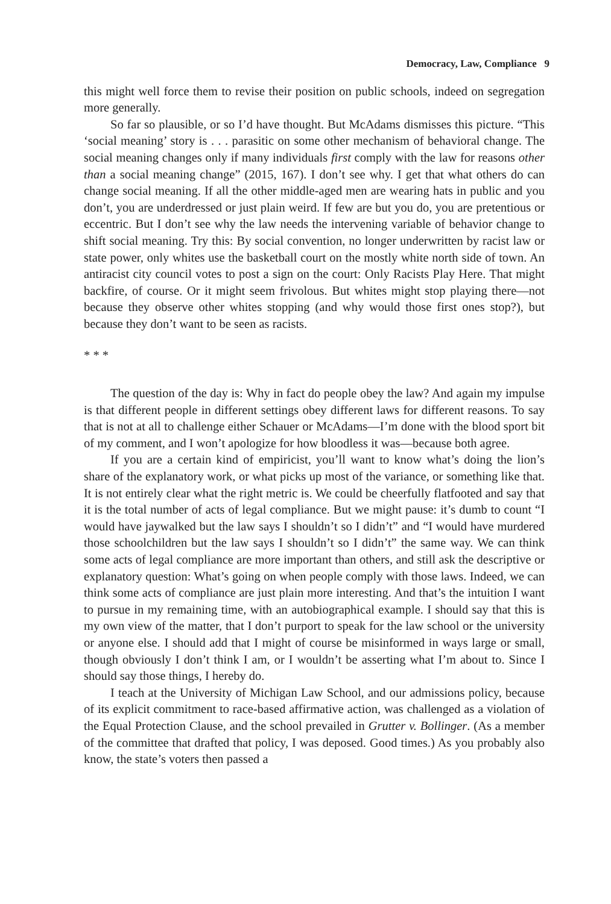Democracy, Law, Compliance 9
this might well force them to revise their position on public schools, indeed on segregation more generally.
So far so plausible, or so I’d have thought. But McAdams dismisses this picture. “This ‘social meaning’ story is . . . parasitic on some other mechanism of behavioral change. The social meaning changes only if many individuals first comply with the law for reasons other than a social meaning change” (2015, 167). I don’t see why. I get that what others do can change social meaning. If all the other middle-aged men are wearing hats in public and you don’t, you are underdressed or just plain weird. If few are but you do, you are pretentious or eccentric. But I don’t see why the law needs the intervening variable of behavior change to shift social meaning. Try this: By social convention, no longer underwritten by racist law or state power, only whites use the basketball court on the mostly white north side of town. An antiracist city council votes to post a sign on the court: Only Racists Play Here. That might backfire, of course. Or it might seem frivolous. But whites might stop playing there—not because they observe other whites stopping (and why would those first ones stop?), but because they don’t want to be seen as racists.
* * *
The question of the day is: Why in fact do people obey the law? And again my impulse is that different people in different settings obey different laws for different reasons. To say that is not at all to challenge either Schauer or McAdams—I’m done with the blood sport bit of my comment, and I won’t apologize for how bloodless it was—because both agree.
If you are a certain kind of empiricist, you’ll want to know what’s doing the lion’s share of the explanatory work, or what picks up most of the variance, or something like that. It is not entirely clear what the right metric is. We could be cheerfully flatfooted and say that it is the total number of acts of legal compliance. But we might pause: it’s dumb to count “I would have jaywalked but the law says I shouldn’t so I didn’t” and “I would have murdered those schoolchildren but the law says I shouldn’t so I didn’t” the same way. We can think some acts of legal compliance are more important than others, and still ask the descriptive or explanatory question: What’s going on when people comply with those laws. Indeed, we can think some acts of compliance are just plain more interesting. And that’s the intuition I want to pursue in my remaining time, with an autobiographical example. I should say that this is my own view of the matter, that I don’t purport to speak for the law school or the university or anyone else. I should add that I might of course be misinformed in ways large or small, though obviously I don’t think I am, or I wouldn’t be asserting what I’m about to. Since I should say those things, I hereby do.
I teach at the University of Michigan Law School, and our admissions policy, because of its explicit commitment to race-based affirmative action, was challenged as a violation of the Equal Protection Clause, and the school prevailed in Grutter v. Bollinger. (As a member of the committee that drafted that policy, I was deposed. Good times.) As you probably also know, the state’s voters then passed a